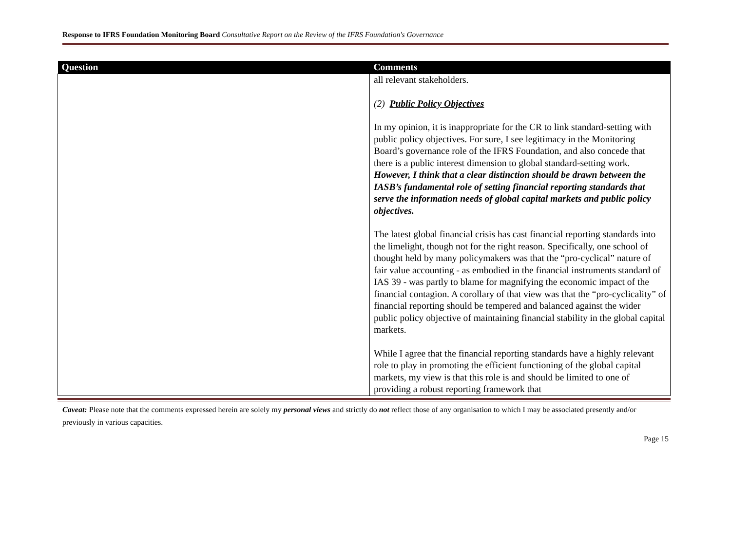Response to IFRS Foundation Monitoring Board Consultative Report on the Review of the IFRS Foundation's Governance
| Question | Comments |
| --- | --- |
| | all relevant stakeholders. (2) Public Policy Objectives In my opinion, it is inappropriate for the CR to link standard-setting with public policy objectives. For sure, I see legitimacy in the Monitoring Board’s governance role of the IFRS Foundation, and also concede that there is a public interest dimension to global standard-setting work. However, I think that a clear distinction should be drawn between the IASB’s fundamental role of setting financial reporting standards that serve the information needs of global capital markets and public policy objectives. The latest global financial crisis has cast financial reporting standards into the limelight, though not for the right reason. Specifically, one school of thought held by many policymakers was that the “pro-cyclical” nature of fair value accounting - as embodied in the financial instruments standard of IAS 39 - was partly to blame for magnifying the economic impact of the financial contagion. A corollary of that view was that the “pro-cyclicality” of financial reporting should be tempered and balanced against the wider public policy objective of maintaining financial stability in the global capital markets. While I agree that the financial reporting standards have a highly relevant role to play in promoting the efficient functioning of the global capital markets, my view is that this role is and should be limited to one of providing a robust reporting framework that |
Caveat: Please note that the comments expressed herein are solely my personal views and strictly do not reflect those of any organisation to which I may be associated presently and/or previously in various capacities.
Page 15